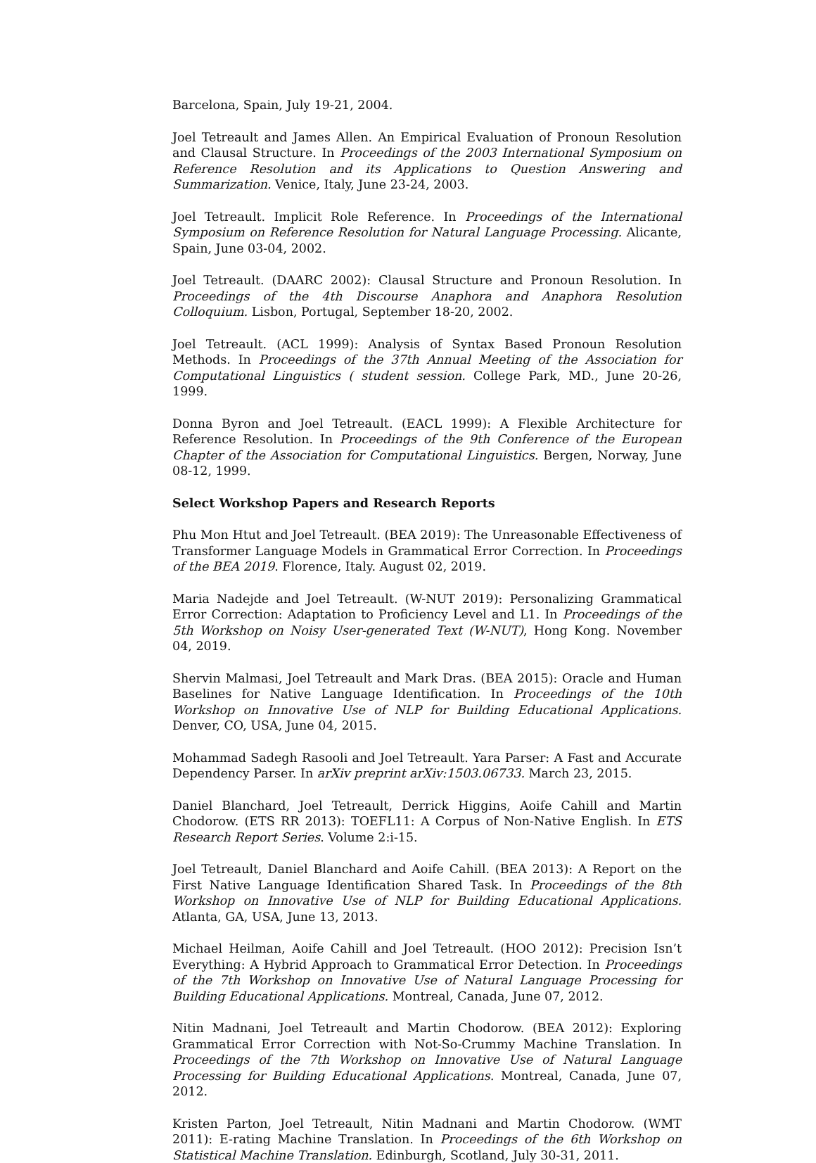Barcelona, Spain, July 19-21, 2004.
Joel Tetreault and James Allen. An Empirical Evaluation of Pronoun Resolution and Clausal Structure. In Proceedings of the 2003 International Symposium on Reference Resolution and its Applications to Question Answering and Summarization. Venice, Italy, June 23-24, 2003.
Joel Tetreault. Implicit Role Reference. In Proceedings of the International Symposium on Reference Resolution for Natural Language Processing. Alicante, Spain, June 03-04, 2002.
Joel Tetreault. (DAARC 2002): Clausal Structure and Pronoun Resolution. In Proceedings of the 4th Discourse Anaphora and Anaphora Resolution Colloquium. Lisbon, Portugal, September 18-20, 2002.
Joel Tetreault. (ACL 1999): Analysis of Syntax Based Pronoun Resolution Methods. In Proceedings of the 37th Annual Meeting of the Association for Computational Linguistics ( student session. College Park, MD., June 20-26, 1999.
Donna Byron and Joel Tetreault. (EACL 1999): A Flexible Architecture for Reference Resolution. In Proceedings of the 9th Conference of the European Chapter of the Association for Computational Linguistics. Bergen, Norway, June 08-12, 1999.
Select Workshop Papers and Research Reports
Phu Mon Htut and Joel Tetreault. (BEA 2019): The Unreasonable Effectiveness of Transformer Language Models in Grammatical Error Correction. In Proceedings of the BEA 2019. Florence, Italy. August 02, 2019.
Maria Nadejde and Joel Tetreault. (W-NUT 2019): Personalizing Grammatical Error Correction: Adaptation to Proficiency Level and L1. In Proceedings of the 5th Workshop on Noisy User-generated Text (W-NUT), Hong Kong. November 04, 2019.
Shervin Malmasi, Joel Tetreault and Mark Dras. (BEA 2015): Oracle and Human Baselines for Native Language Identification. In Proceedings of the 10th Workshop on Innovative Use of NLP for Building Educational Applications. Denver, CO, USA, June 04, 2015.
Mohammad Sadegh Rasooli and Joel Tetreault. Yara Parser: A Fast and Accurate Dependency Parser. In arXiv preprint arXiv:1503.06733. March 23, 2015.
Daniel Blanchard, Joel Tetreault, Derrick Higgins, Aoife Cahill and Martin Chodorow. (ETS RR 2013): TOEFL11: A Corpus of Non-Native English. In ETS Research Report Series. Volume 2:i-15.
Joel Tetreault, Daniel Blanchard and Aoife Cahill. (BEA 2013): A Report on the First Native Language Identification Shared Task. In Proceedings of the 8th Workshop on Innovative Use of NLP for Building Educational Applications. Atlanta, GA, USA, June 13, 2013.
Michael Heilman, Aoife Cahill and Joel Tetreault. (HOO 2012): Precision Isn’t Everything: A Hybrid Approach to Grammatical Error Detection. In Proceedings of the 7th Workshop on Innovative Use of Natural Language Processing for Building Educational Applications. Montreal, Canada, June 07, 2012.
Nitin Madnani, Joel Tetreault and Martin Chodorow. (BEA 2012): Exploring Grammatical Error Correction with Not-So-Crummy Machine Translation. In Proceedings of the 7th Workshop on Innovative Use of Natural Language Processing for Building Educational Applications. Montreal, Canada, June 07, 2012.
Kristen Parton, Joel Tetreault, Nitin Madnani and Martin Chodorow. (WMT 2011): E-rating Machine Translation. In Proceedings of the 6th Workshop on Statistical Machine Translation. Edinburgh, Scotland, July 30-31, 2011.